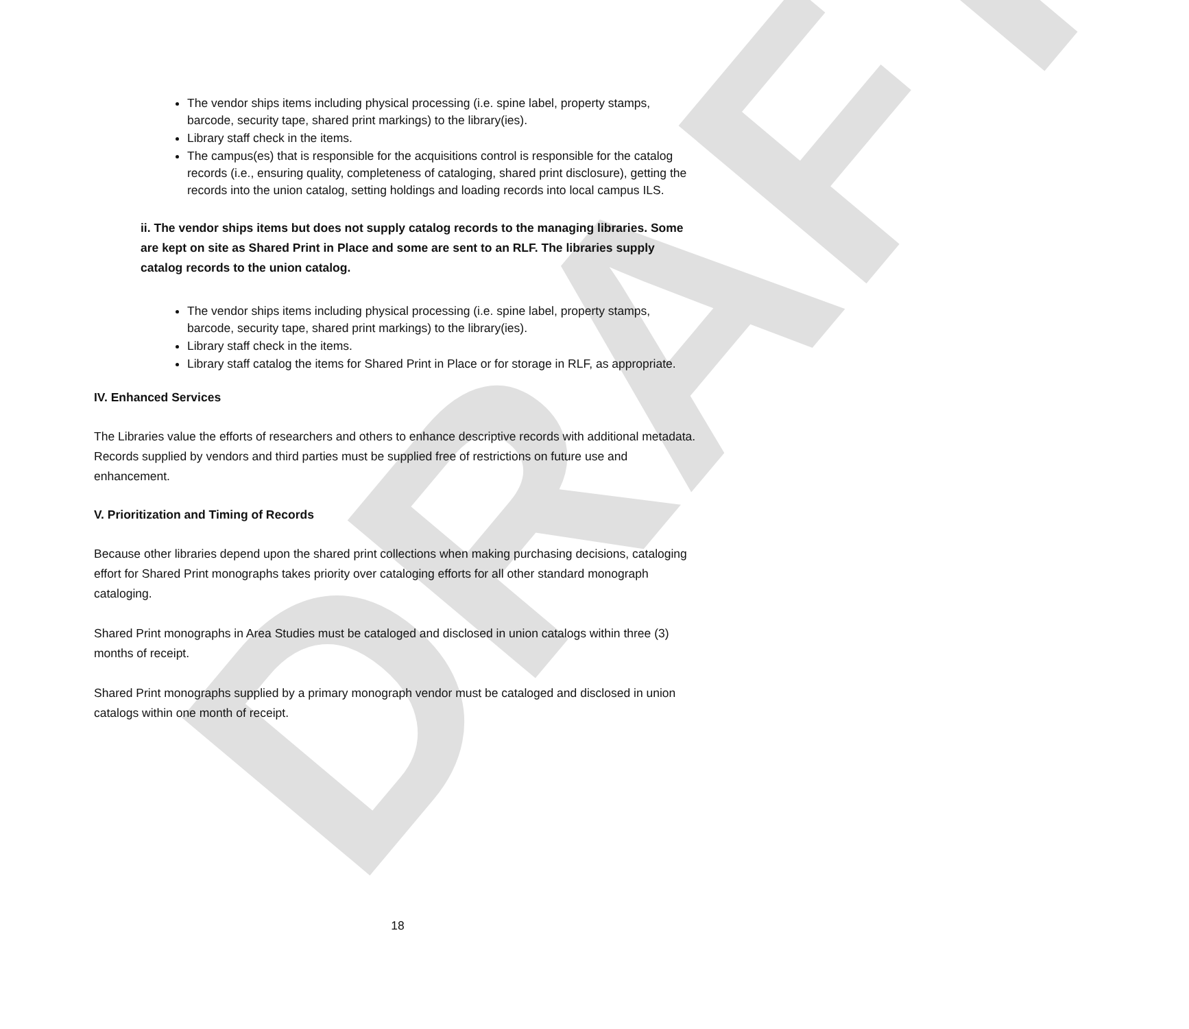DRAFT
The vendor ships items including physical processing (i.e. spine label, property stamps, barcode, security tape, shared print markings) to the library(ies).
Library staff check in the items.
The campus(es) that is responsible for the acquisitions control is responsible for the catalog records (i.e., ensuring quality, completeness of cataloging, shared print disclosure), getting the records into the union catalog, setting holdings and loading records into local campus ILS.
ii. The vendor ships items but does not supply catalog records to the managing libraries. Some are kept on site as Shared Print in Place and some are sent to an RLF. The libraries supply catalog records to the union catalog.
The vendor ships items including physical processing (i.e. spine label, property stamps, barcode, security tape, shared print markings) to the library(ies).
Library staff check in the items.
Library staff catalog the items for Shared Print in Place or for storage in RLF, as appropriate.
IV. Enhanced Services
The Libraries value the efforts of researchers and others to enhance descriptive records with additional metadata. Records supplied by vendors and third parties must be supplied free of restrictions on future use and enhancement.
V. Prioritization and Timing of Records
Because other libraries depend upon the shared print collections when making purchasing decisions, cataloging effort for Shared Print monographs takes priority over cataloging efforts for all other standard monograph cataloging.
Shared Print monographs in Area Studies must be cataloged and disclosed in union catalogs within three (3) months of receipt.
Shared Print monographs supplied by a primary monograph vendor must be cataloged and disclosed in union catalogs within one month of receipt.
18